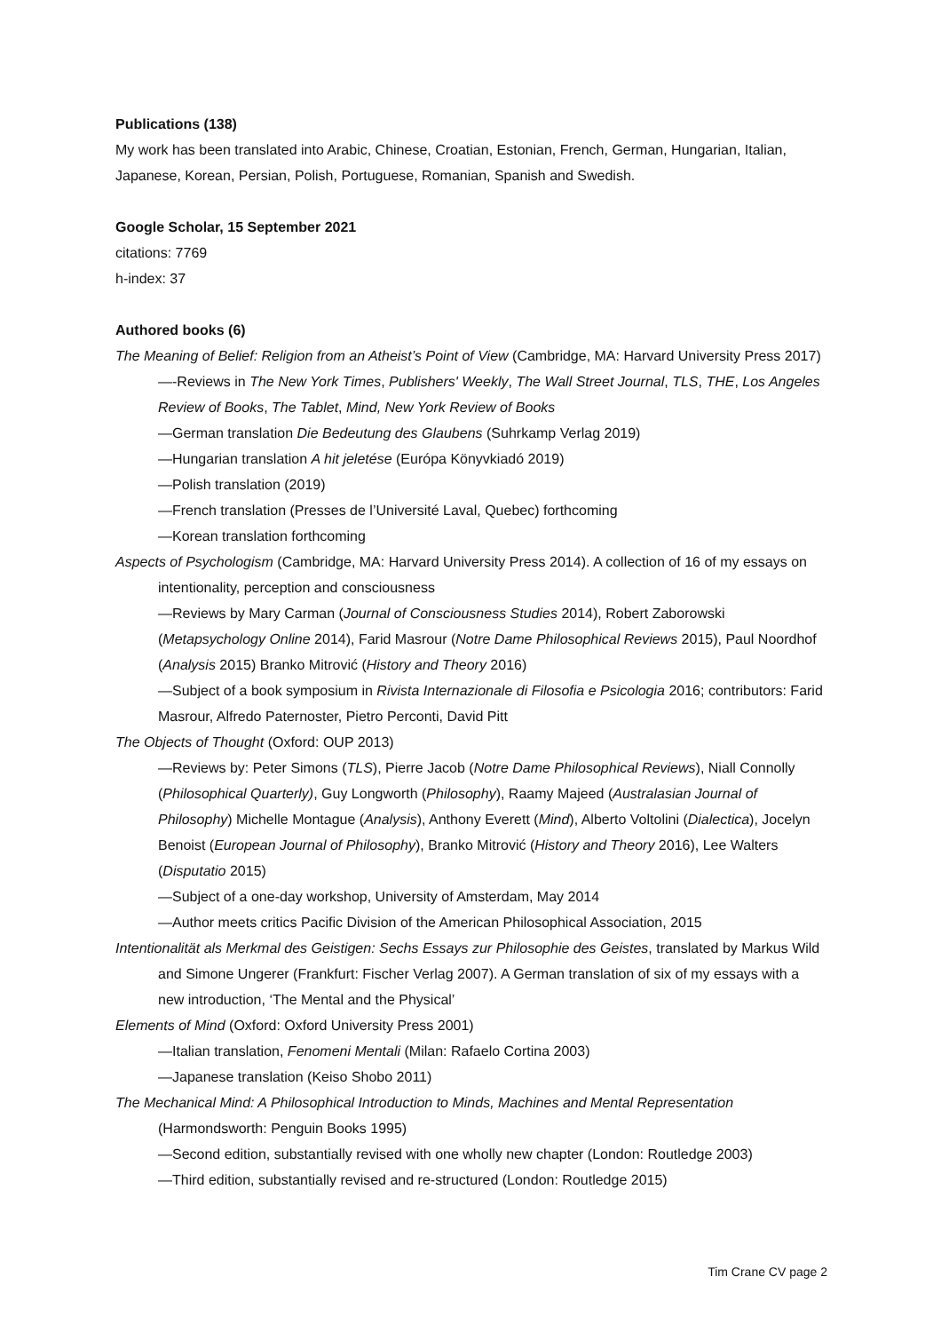Publications (138)
My work has been translated into Arabic, Chinese, Croatian, Estonian, French, German, Hungarian, Italian, Japanese, Korean, Persian, Polish, Portuguese, Romanian, Spanish and Swedish.
Google Scholar, 15 September 2021
citations: 7769
h-index: 37
Authored books (6)
The Meaning of Belief: Religion from an Atheist’s Point of View (Cambridge, MA: Harvard University Press 2017)
—-Reviews in The New York Times, Publishers' Weekly, The Wall Street Journal, TLS, THE, Los Angeles Review of Books, The Tablet, Mind, New York Review of Books
—German translation Die Bedeutung des Glaubens (Suhrkamp Verlag 2019)
—Hungarian translation A hit jeletése (Európa Könyvkiadó 2019)
—Polish translation (2019)
—French translation (Presses de l’Université Laval, Quebec) forthcoming
—Korean translation forthcoming
Aspects of Psychologism (Cambridge, MA: Harvard University Press 2014). A collection of 16 of my essays on intentionality, perception and consciousness
—Reviews by Mary Carman (Journal of Consciousness Studies 2014), Robert Zaborowski (Metapsychology Online 2014), Farid Masrour (Notre Dame Philosophical Reviews 2015), Paul Noordhof (Analysis 2015) Branko Mitrović (History and Theory 2016)
—Subject of a book symposium in Rivista Internazionale di Filosofia e Psicologia 2016; contributors: Farid Masrour, Alfredo Paternoster, Pietro Perconti, David Pitt
The Objects of Thought (Oxford: OUP 2013)
—Reviews by: Peter Simons (TLS), Pierre Jacob (Notre Dame Philosophical Reviews), Niall Connolly (Philosophical Quarterly), Guy Longworth (Philosophy), Raamy Majeed (Australasian Journal of Philosophy) Michelle Montague (Analysis), Anthony Everett (Mind), Alberto Voltolini (Dialectica), Jocelyn Benoist (European Journal of Philosophy), Branko Mitrović (History and Theory 2016), Lee Walters (Disputatio 2015)
—Subject of a one-day workshop, University of Amsterdam, May 2014
—Author meets critics Pacific Division of the American Philosophical Association, 2015
Intentionalität als Merkmal des Geistigen: Sechs Essays zur Philosophie des Geistes, translated by Markus Wild and Simone Ungerer (Frankfurt: Fischer Verlag 2007). A German translation of six of my essays with a new introduction, ‘The Mental and the Physical’
Elements of Mind (Oxford: Oxford University Press 2001)
—Italian translation, Fenomeni Mentali (Milan: Rafaelo Cortina 2003)
—Japanese translation (Keiso Shobo 2011)
The Mechanical Mind: A Philosophical Introduction to Minds, Machines and Mental Representation (Harmondsworth: Penguin Books 1995)
—Second edition, substantially revised with one wholly new chapter (London: Routledge 2003)
—Third edition, substantially revised and re-structured (London: Routledge 2015)
Tim Crane CV page 2